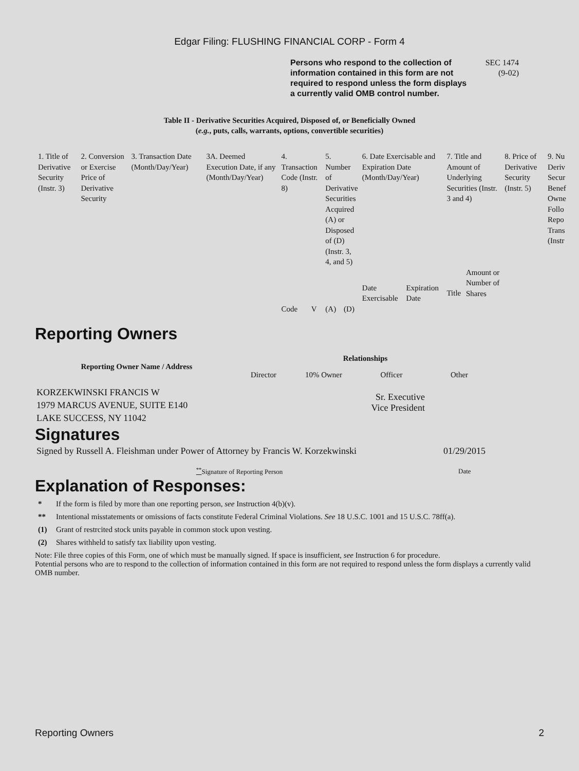Edgar Filing: FLUSHING FINANCIAL CORP - Form 4
Persons who respond to the collection of information contained in this form are not required to respond unless the form displays a currently valid OMB control number.
SEC 1474
(9-02)
Table II - Derivative Securities Acquired, Disposed of, or Beneficially Owned
(e.g., puts, calls, warrants, options, convertible securities)
| 1. Title of Derivative Security (Instr. 3) | 2. Conversion or Exercise Price of Derivative Security | 3. Transaction Date (Month/Day/Year) | 3A. Deemed Execution Date, if any (Month/Day/Year) | 4. Transaction Code (Instr. 8) | | 5. Number of Derivative Securities Acquired (A) or Disposed of (D) (Instr. 3, 4, and 5) | | 6. Date Exercisable and Expiration Date (Month/Day/Year) | | 7. Title and Amount of Underlying Securities (Instr. 3 and 4) | | 8. Price of Derivative Security (Instr. 5) | 9. Nu Deriv Secur Benef Owne Follo Repo Trans (Instr |
| | | | | | | | | Date Exercisable | Expiration Date | Title | Amount or Number of Shares | | |
| | | | | Code | V | (A) | (D) | | | | | | |
Reporting Owners
| Reporting Owner Name / Address | Relationships | | | |
| --- | --- | --- | --- | --- |
| | Director | 10% Owner | Officer | Other |
| KORZEKWINSKI FRANCIS W 1979 MARCUS AVENUE, SUITE E140 LAKE SUCCESS, NY 11042 | | | Sr. Executive Vice President | |
Signatures
| Signed by Russell A. Fleishman under Power of Attorney by Francis W. Korzekwinski | 01/29/2015 |
| <sup>**</sup> Signature of Reporting Person | Date |
Explanation of Responses:
* If the form is filed by more than one reporting person, see Instruction 4(b)(v).
** Intentional misstatements or omissions of facts constitute Federal Criminal Violations. See 18 U.S.C. 1001 and 15 U.S.C. 78ff(a).
(1) Grant of restrcited stock units payable in common stock upon vesting.
(2) Shares withheld to satisfy tax liability upon vesting.
Note: File three copies of this Form, one of which must be manually signed. If space is insufficient, see Instruction 6 for procedure.
Potential persons who are to respond to the collection of information contained in this form are not required to respond unless the form displays a currently valid OMB number.
Reporting Owners 2